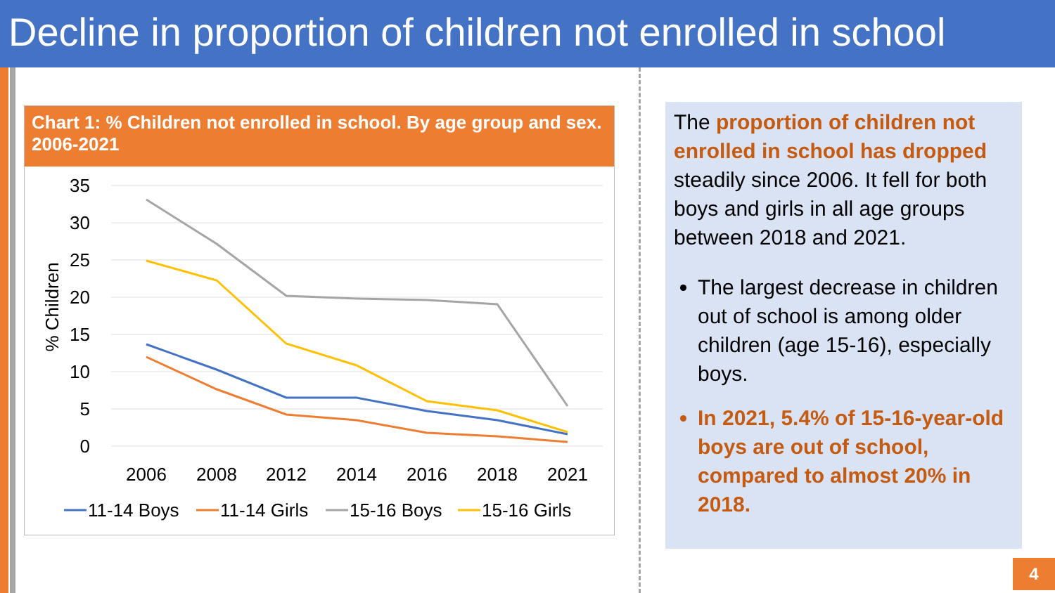Decline in proportion of children not enrolled in school
Chart 1: % Children not enrolled in school. By age group and sex. 2006-2021
35
30
25
20
15
10
5
0
% Children
2006
2008
2012
2014
2016
2018
2021
11-14 Boys
11-14 Girls
15-16 Boys
15-16 Girls
The proportion of children not enrolled in school has dropped steadily since 2006. It fell for both boys and girls in all age groups between 2018 and 2021.
The largest decrease in children out of school is among older children (age 15-16), especially boys.
In 2021, 5.4% of 15-16-year-old boys are out of school, compared to almost 20% in 2018.
4